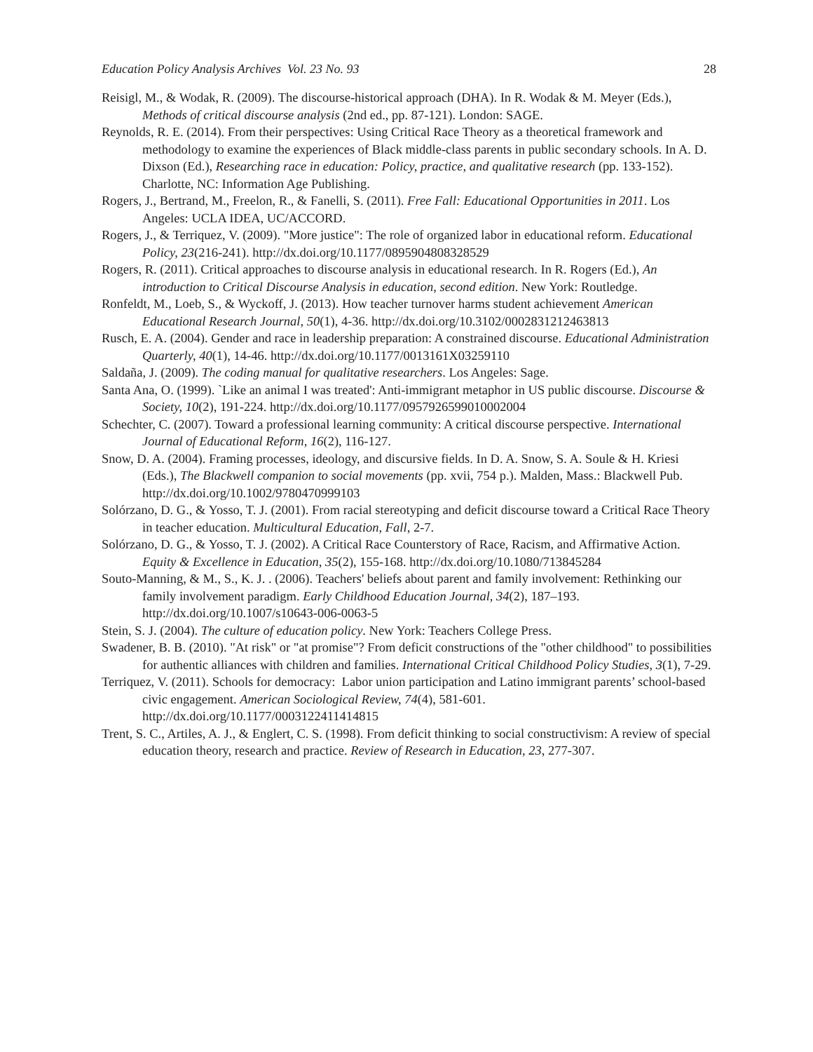Education Policy Analysis Archives Vol. 23 No. 93 28
Reisigl, M., & Wodak, R. (2009). The discourse-historical approach (DHA). In R. Wodak & M. Meyer (Eds.), Methods of critical discourse analysis (2nd ed., pp. 87-121). London: SAGE.
Reynolds, R. E. (2014). From their perspectives: Using Critical Race Theory as a theoretical framework and methodology to examine the experiences of Black middle-class parents in public secondary schools. In A. D. Dixson (Ed.), Researching race in education: Policy, practice, and qualitative research (pp. 133-152). Charlotte, NC: Information Age Publishing.
Rogers, J., Bertrand, M., Freelon, R., & Fanelli, S. (2011). Free Fall: Educational Opportunities in 2011. Los Angeles: UCLA IDEA, UC/ACCORD.
Rogers, J., & Terriquez, V. (2009). "More justice": The role of organized labor in educational reform. Educational Policy, 23(216-241). http://dx.doi.org/10.1177/0895904808328529
Rogers, R. (2011). Critical approaches to discourse analysis in educational research. In R. Rogers (Ed.), An introduction to Critical Discourse Analysis in education, second edition. New York: Routledge.
Ronfeldt, M., Loeb, S., & Wyckoff, J. (2013). How teacher turnover harms student achievement American Educational Research Journal, 50(1), 4-36. http://dx.doi.org/10.3102/0002831212463813
Rusch, E. A. (2004). Gender and race in leadership preparation: A constrained discourse. Educational Administration Quarterly, 40(1), 14-46. http://dx.doi.org/10.1177/0013161X03259110
Saldaña, J. (2009). The coding manual for qualitative researchers. Los Angeles: Sage.
Santa Ana, O. (1999). `Like an animal I was treated': Anti-immigrant metaphor in US public discourse. Discourse & Society, 10(2), 191-224. http://dx.doi.org/10.1177/0957926599010002004
Schechter, C. (2007). Toward a professional learning community: A critical discourse perspective. International Journal of Educational Reform, 16(2), 116-127.
Snow, D. A. (2004). Framing processes, ideology, and discursive fields. In D. A. Snow, S. A. Soule & H. Kriesi (Eds.), The Blackwell companion to social movements (pp. xvii, 754 p.). Malden, Mass.: Blackwell Pub. http://dx.doi.org/10.1002/9780470999103
Solórzano, D. G., & Yosso, T. J. (2001). From racial stereotyping and deficit discourse toward a Critical Race Theory in teacher education. Multicultural Education, Fall, 2-7.
Solórzano, D. G., & Yosso, T. J. (2002). A Critical Race Counterstory of Race, Racism, and Affirmative Action. Equity & Excellence in Education, 35(2), 155-168. http://dx.doi.org/10.1080/713845284
Souto-Manning, & M., S., K. J. . (2006). Teachers' beliefs about parent and family involvement: Rethinking our family involvement paradigm. Early Childhood Education Journal, 34(2), 187–193. http://dx.doi.org/10.1007/s10643-006-0063-5
Stein, S. J. (2004). The culture of education policy. New York: Teachers College Press.
Swadener, B. B. (2010). "At risk" or "at promise"? From deficit constructions of the "other childhood" to possibilities for authentic alliances with children and families. International Critical Childhood Policy Studies, 3(1), 7-29.
Terriquez, V. (2011). Schools for democracy: Labor union participation and Latino immigrant parents’ school-based civic engagement. American Sociological Review, 74(4), 581-601. http://dx.doi.org/10.1177/0003122411414815
Trent, S. C., Artiles, A. J., & Englert, C. S. (1998). From deficit thinking to social constructivism: A review of special education theory, research and practice. Review of Research in Education, 23, 277-307.